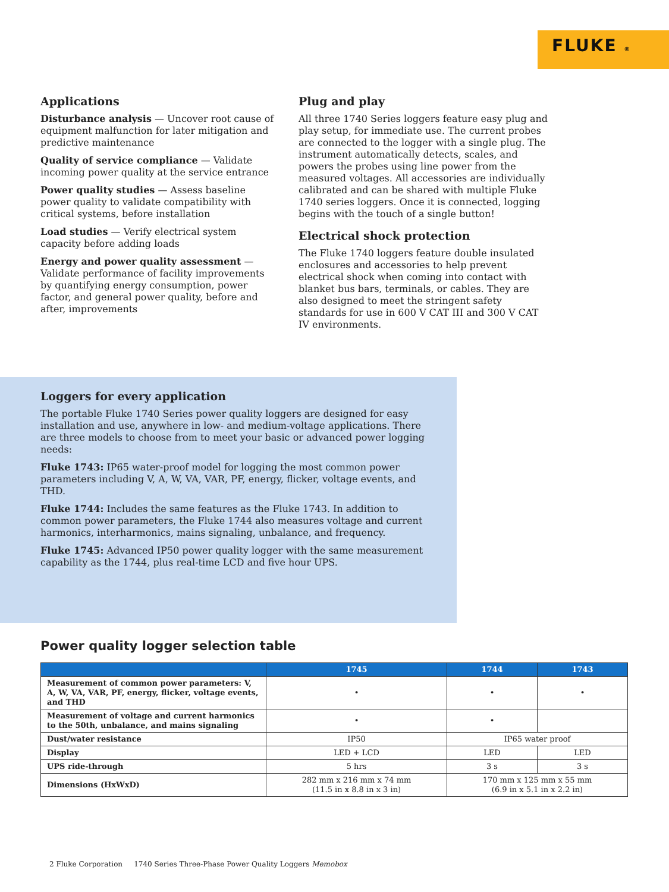FLUKE ®
Applications
Disturbance analysis — Uncover root cause of equipment malfunction for later mitigation and predictive maintenance
Quality of service compliance — Validate incoming power quality at the service entrance
Power quality studies — Assess baseline power quality to validate compatibility with critical systems, before installation
Load studies — Verify electrical system capacity before adding loads
Energy and power quality assessment — Validate performance of facility improvements by quantifying energy consumption, power factor, and general power quality, before and after, improvements
Plug and play
All three 1740 Series loggers feature easy plug and play setup, for immediate use. The current probes are connected to the logger with a single plug. The instrument automatically detects, scales, and powers the probes using line power from the measured voltages. All accessories are individually calibrated and can be shared with multiple Fluke 1740 series loggers. Once it is connected, logging begins with the touch of a single button!
Electrical shock protection
The Fluke 1740 loggers feature double insulated enclosures and accessories to help prevent electrical shock when coming into contact with blanket bus bars, terminals, or cables. They are also designed to meet the stringent safety standards for use in 600 V CAT III and 300 V CAT IV environments.
Loggers for every application
The portable Fluke 1740 Series power quality loggers are designed for easy installation and use, anywhere in low- and medium-voltage applications. There are three models to choose from to meet your basic or advanced power logging needs:
Fluke 1743: IP65 water-proof model for logging the most common power parameters including V, A, W, VA, VAR, PF, energy, flicker, voltage events, and THD.
Fluke 1744: Includes the same features as the Fluke 1743. In addition to common power parameters, the Fluke 1744 also measures voltage and current harmonics, interharmonics, mains signaling, unbalance, and frequency.
Fluke 1745: Advanced IP50 power quality logger with the same measurement capability as the 1744, plus real-time LCD and five hour UPS.
Power quality logger selection table
| | 1745 | 1744 | 1743 |
| --- | --- | --- | --- |
| Measurement of common power parameters: V, A, W, VA, VAR, PF, energy, flicker, voltage events, and THD | • | • | • |
| Measurement of voltage and current harmonics to the 50th, unbalance, and mains signaling | • | • | |
| Dust/water resistance | IP50 | IP65 water proof | |
| Display | LED + LCD | LED | LED |
| UPS ride-through | 5 hrs | 3 s | 3 s |
| Dimensions (HxWxD) | 282 mm x 216 mm x 74 mm (11.5 in x 8.8 in x 3 in) | 170 mm x 125 mm x 55 mm (6.9 in x 5.1 in x 2.2 in) | |
2 Fluke Corporation 1740 Series Three-Phase Power Quality Loggers Memobox